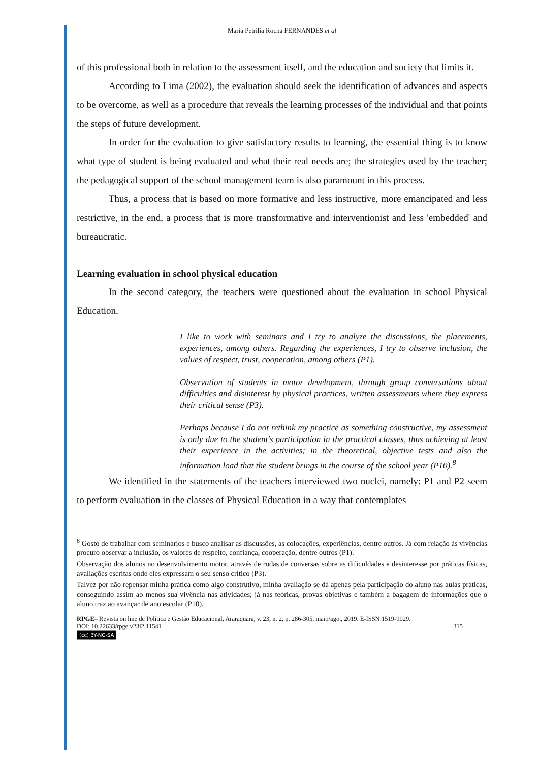Maria Petrília Rocha FERNANDES et al
of this professional both in relation to the assessment itself, and the education and society that limits it.
According to Lima (2002), the evaluation should seek the identification of advances and aspects to be overcome, as well as a procedure that reveals the learning processes of the individual and that points the steps of future development.
In order for the evaluation to give satisfactory results to learning, the essential thing is to know what type of student is being evaluated and what their real needs are; the strategies used by the teacher; the pedagogical support of the school management team is also paramount in this process.
Thus, a process that is based on more formative and less instructive, more emancipated and less restrictive, in the end, a process that is more transformative and interventionist and less 'embedded' and bureaucratic.
Learning evaluation in school physical education
In the second category, the teachers were questioned about the evaluation in school Physical Education.
I like to work with seminars and I try to analyze the discussions, the placements, experiences, among others. Regarding the experiences, I try to observe inclusion, the values of respect, trust, cooperation, among others (P1).
Observation of students in motor development, through group conversations about difficulties and disinterest by physical practices, written assessments where they express their critical sense (P3).
Perhaps because I do not rethink my practice as something constructive, my assessment is only due to the student's participation in the practical classes, thus achieving at least their experience in the activities; in the theoretical, objective tests and also the information load that the student brings in the course of the school year (P10).<sup>8</sup>
We identified in the statements of the teachers interviewed two nuclei, namely: P1 and P2 seem to perform evaluation in the classes of Physical Education in a way that contemplates
<sup>8</sup> Gosto de trabalhar com seminários e busco analisar as discussões, as colocações, experiências, dentre outros. Já com relação às vivências procuro observar a inclusão, os valores de respeito, confiança, cooperação, dentre outros (P1).
Observação dos alunos no desenvolvimento motor, através de rodas de conversas sobre as dificuldades e desinteresse por práticas físicas, avaliações escritas onde eles expressam o seu senso crítico (P3).
Talvez por não repensar minha prática como algo construtivo, minha avaliação se dá apenas pela participação do aluno nas aulas práticas, conseguindo assim ao menos sua vivência nas atividades; já nas teóricas, provas objetivas e também a bagagem de informações que o aluno traz ao avançar de ano escolar (P10).
RPGE– Revista on line de Política e Gestão Educacional, Araraquara, v. 23, n. 2, p. 286-305, maio/ago., 2019. E-ISSN:1519-9029.
DOI: 10.22633/rpge.v23i2.11541 315
(cc) BY-NC-SA